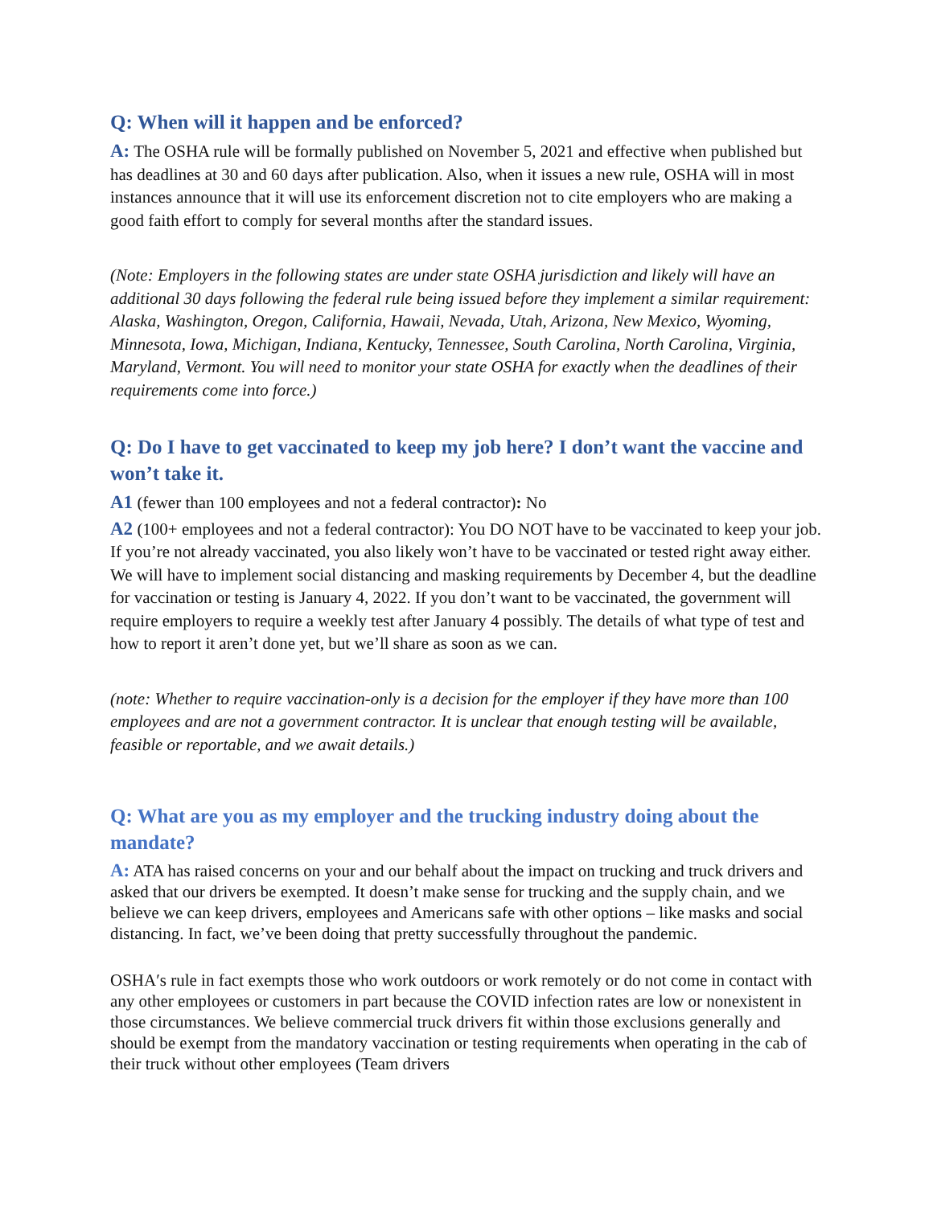Q: When will it happen and be enforced?
A: The OSHA rule will be formally published on November 5, 2021 and effective when published but has deadlines at 30 and 60 days after publication. Also, when it issues a new rule, OSHA will in most instances announce that it will use its enforcement discretion not to cite employers who are making a good faith effort to comply for several months after the standard issues.
(Note: Employers in the following states are under state OSHA jurisdiction and likely will have an additional 30 days following the federal rule being issued before they implement a similar requirement: Alaska, Washington, Oregon, California, Hawaii, Nevada, Utah, Arizona, New Mexico, Wyoming, Minnesota, Iowa, Michigan, Indiana, Kentucky, Tennessee, South Carolina, North Carolina, Virginia, Maryland, Vermont. You will need to monitor your state OSHA for exactly when the deadlines of their requirements come into force.)
Q: Do I have to get vaccinated to keep my job here? I don’t want the vaccine and won’t take it.
A1 (fewer than 100 employees and not a federal contractor): No
A2 (100+ employees and not a federal contractor): You DO NOT have to be vaccinated to keep your job. If you’re not already vaccinated, you also likely won’t have to be vaccinated or tested right away either. We will have to implement social distancing and masking requirements by December 4, but the deadline for vaccination or testing is January 4, 2022. If you don’t want to be vaccinated, the government will require employers to require a weekly test after January 4 possibly. The details of what type of test and how to report it aren’t done yet, but we’ll share as soon as we can.
(note: Whether to require vaccination-only is a decision for the employer if they have more than 100 employees and are not a government contractor. It is unclear that enough testing will be available, feasible or reportable, and we await details.)
Q: What are you as my employer and the trucking industry doing about the mandate?
A: ATA has raised concerns on your and our behalf about the impact on trucking and truck drivers and asked that our drivers be exempted. It doesn’t make sense for trucking and the supply chain, and we believe we can keep drivers, employees and Americans safe with other options – like masks and social distancing. In fact, we’ve been doing that pretty successfully throughout the pandemic.
OSHA′s rule in fact exempts those who work outdoors or work remotely or do not come in contact with any other employees or customers in part because the COVID infection rates are low or nonexistent in those circumstances. We believe commercial truck drivers fit within those exclusions generally and should be exempt from the mandatory vaccination or testing requirements when operating in the cab of their truck without other employees (Team drivers